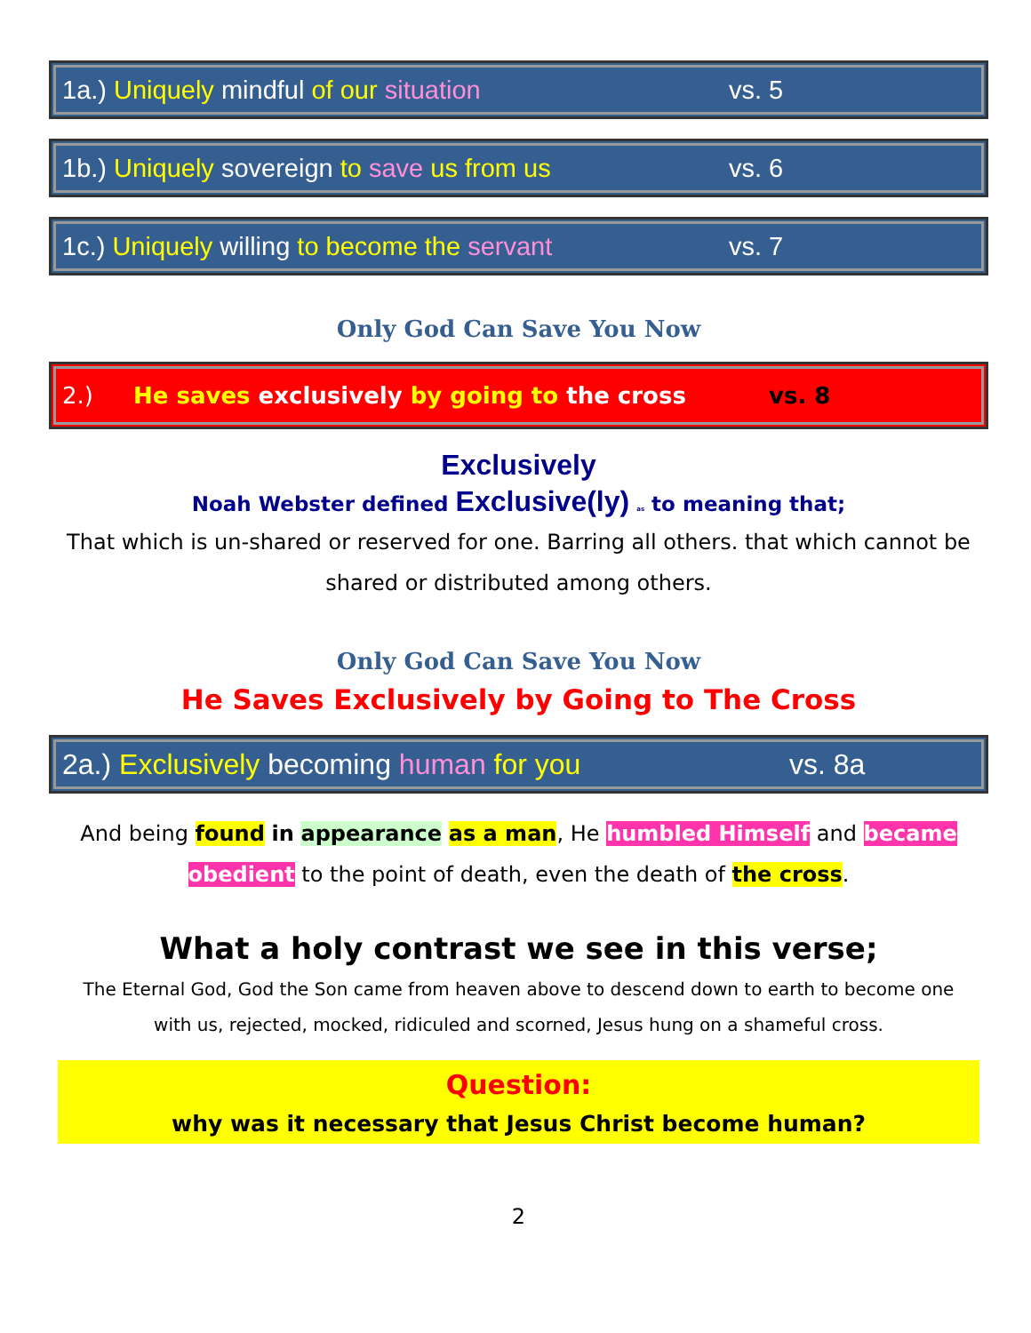1a.) Uniquely mindful of our situation vs. 5
1b.) Uniquely sovereign to save us from us vs. 6
1c.) Uniquely willing to become the servant vs. 7
Only God Can Save You Now
2.) He saves exclusively by going to the cross vs. 8
Exclusively
Noah Webster defined Exclusive(ly) as to meaning that;
That which is un-shared or reserved for one. Barring all others. that which cannot be shared or distributed among others.
Only God Can Save You Now
He Saves Exclusively by Going to The Cross
2a.) Exclusively becoming human for you vs. 8a
And being found in appearance as a man, He humbled Himself and became obedient to the point of death, even the death of the cross.
What a holy contrast we see in this verse;
The Eternal God, God the Son came from heaven above to descend down to earth to become one with us, rejected, mocked, ridiculed and scorned, Jesus hung on a shameful cross.
Question:
why was it necessary that Jesus Christ become human?
2